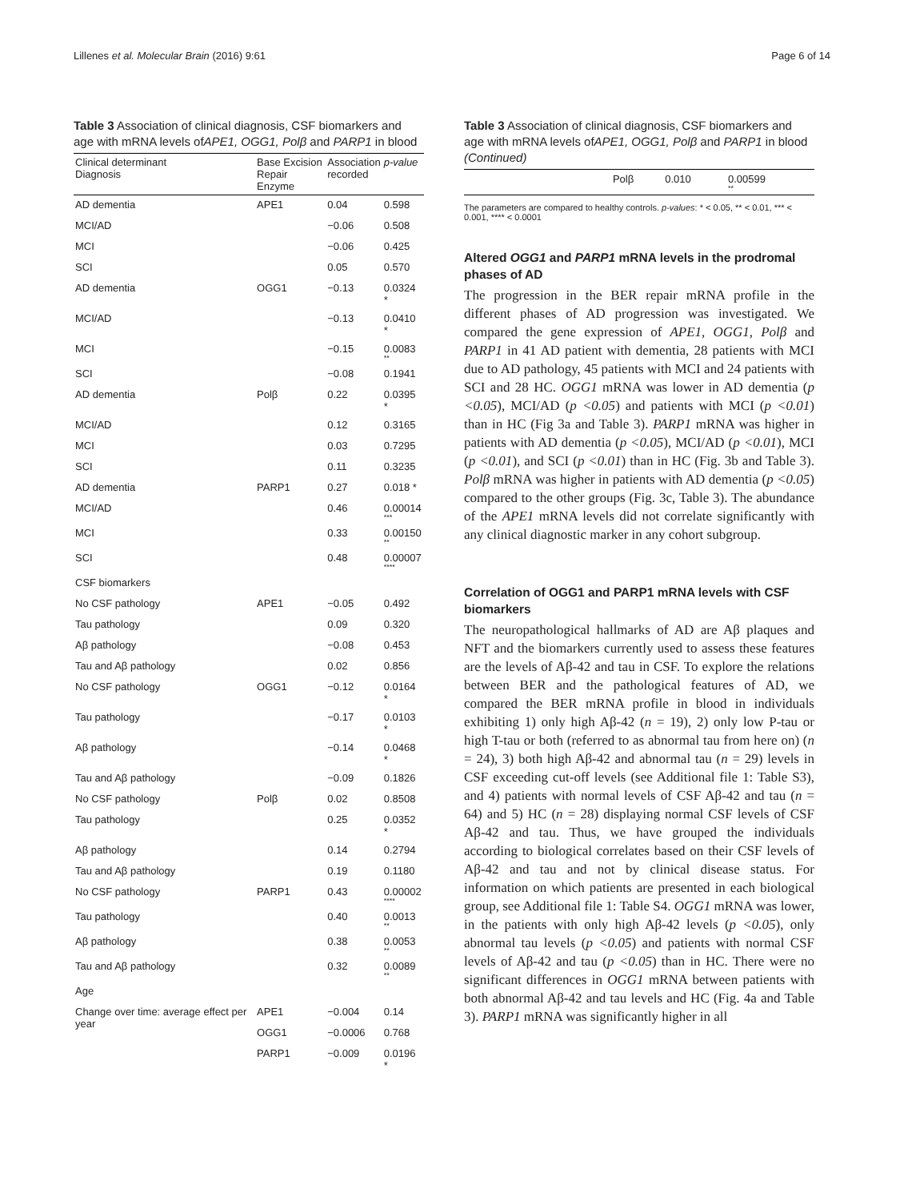Lillenes et al. Molecular Brain (2016) 9:61 Page 6 of 14
Table 3 Association of clinical diagnosis, CSF biomarkers and age with mRNA levels ofAPE1, OGG1, Polβ and PARP1 in blood
| Clinical determinant Diagnosis | Base Excision Repair Enzyme | Association recorded | p-value |
| --- | --- | --- | --- |
| AD dementia | APE1 | 0.04 | 0.598 |
| MCI/AD | | −0.06 | 0.508 |
| MCI | | −0.06 | 0.425 |
| SCI | | 0.05 | 0.570 |
| AD dementia | OGG1 | −0.13 | 0.0324 * |
| MCI/AD | | −0.13 | 0.0410 * |
| MCI | | −0.15 | 0.0083 ** |
| SCI | | −0.08 | 0.1941 |
| AD dementia | Polβ | 0.22 | 0.0395 * |
| MCI/AD | | 0.12 | 0.3165 |
| MCI | | 0.03 | 0.7295 |
| SCI | | 0.11 | 0.3235 |
| AD dementia | PARP1 | 0.27 | 0.018 * |
| MCI/AD | | 0.46 | 0.00014 *** |
| MCI | | 0.33 | 0.00150 ** |
| SCI | | 0.48 | 0.00007 **** |
| CSF biomarkers | | | |
| No CSF pathology | APE1 | −0.05 | 0.492 |
| Tau pathology | | 0.09 | 0.320 |
| Aβ pathology | | −0.08 | 0.453 |
| Tau and Aβ pathology | | 0.02 | 0.856 |
| No CSF pathology | OGG1 | −0.12 | 0.0164 * |
| Tau pathology | | −0.17 | 0.0103 * |
| Aβ pathology | | −0.14 | 0.0468 * |
| Tau and Aβ pathology | | −0.09 | 0.1826 |
| No CSF pathology | Polβ | 0.02 | 0.8508 |
| Tau pathology | | 0.25 | 0.0352 * |
| Aβ pathology | | 0.14 | 0.2794 |
| Tau and Aβ pathology | | 0.19 | 0.1180 |
| No CSF pathology | PARP1 | 0.43 | 0.00002 **** |
| Tau pathology | | 0.40 | 0.0013 ** |
| Aβ pathology | | 0.38 | 0.0053 ** |
| Tau and Aβ pathology | | 0.32 | 0.0089 ** |
| Age | | | |
| Change over time: average effect per year | APE1 | −0.004 | 0.14 |
| | OGG1 | −0.0006 | 0.768 |
| | PARP1 | −0.009 | 0.0196 * |
Table 3 Association of clinical diagnosis, CSF biomarkers and age with mRNA levels ofAPE1, OGG1, Polβ and PARP1 in blood (Continued)
| | Polβ | 0.010 | 0.00599 ** |
The parameters are compared to healthy controls. p-values: * < 0.05, ** < 0.01, *** < 0.001, **** < 0.0001
Altered OGG1 and PARP1 mRNA levels in the prodromal phases of AD
The progression in the BER repair mRNA profile in the different phases of AD progression was investigated. We compared the gene expression of APE1, OGG1, Polβ and PARP1 in 41 AD patient with dementia, 28 patients with MCI due to AD pathology, 45 patients with MCI and 24 patients with SCI and 28 HC. OGG1 mRNA was lower in AD dementia (p <0.05), MCI/AD (p <0.05) and patients with MCI (p <0.01) than in HC (Fig 3a and Table 3). PARP1 mRNA was higher in patients with AD dementia (p <0.05), MCI/AD (p <0.01), MCI (p <0.01), and SCI (p <0.01) than in HC (Fig. 3b and Table 3). Polβ mRNA was higher in patients with AD dementia (p <0.05) compared to the other groups (Fig. 3c, Table 3). The abundance of the APE1 mRNA levels did not correlate significantly with any clinical diagnostic marker in any cohort subgroup.
Correlation of OGG1 and PARP1 mRNA levels with CSF biomarkers
The neuropathological hallmarks of AD are Aβ plaques and NFT and the biomarkers currently used to assess these features are the levels of Aβ-42 and tau in CSF. To explore the relations between BER and the pathological features of AD, we compared the BER mRNA profile in blood in individuals exhibiting 1) only high Aβ-42 (n = 19), 2) only low P-tau or high T-tau or both (referred to as abnormal tau from here on) (n = 24), 3) both high Aβ-42 and abnormal tau (n = 29) levels in CSF exceeding cut-off levels (see Additional file 1: Table S3), and 4) patients with normal levels of CSF Aβ-42 and tau (n = 64) and 5) HC (n = 28) displaying normal CSF levels of CSF Aβ-42 and tau. Thus, we have grouped the individuals according to biological correlates based on their CSF levels of Aβ-42 and tau and not by clinical disease status. For information on which patients are presented in each biological group, see Additional file 1: Table S4. OGG1 mRNA was lower, in the patients with only high Aβ-42 levels (p <0.05), only abnormal tau levels (p <0.05) and patients with normal CSF levels of Aβ-42 and tau (p <0.05) than in HC. There were no significant differences in OGG1 mRNA between patients with both abnormal Aβ-42 and tau levels and HC (Fig. 4a and Table 3). PARP1 mRNA was significantly higher in all